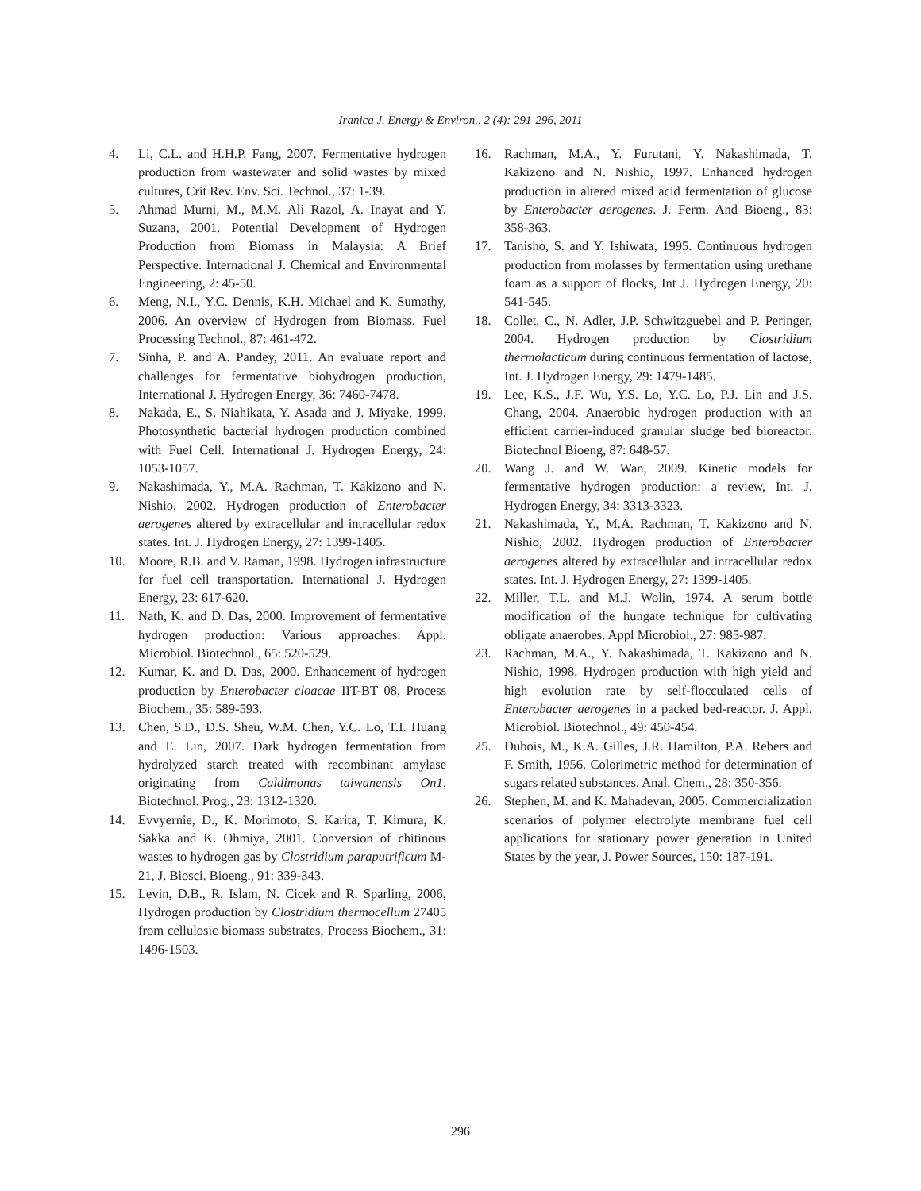Iranica J. Energy & Environ., 2 (4): 291-296, 2011
4. Li, C.L. and H.H.P. Fang, 2007. Fermentative hydrogen production from wastewater and solid wastes by mixed cultures, Crit Rev. Env. Sci. Technol., 37: 1-39.
5. Ahmad Murni, M., M.M. Ali Razol, A. Inayat and Y. Suzana, 2001. Potential Development of Hydrogen Production from Biomass in Malaysia: A Brief Perspective. International J. Chemical and Environmental Engineering, 2: 45-50.
6. Meng, N.I., Y.C. Dennis, K.H. Michael and K. Sumathy, 2006. An overview of Hydrogen from Biomass. Fuel Processing Technol., 87: 461-472.
7. Sinha, P. and A. Pandey, 2011. An evaluate report and challenges for fermentative biohydrogen production, International J. Hydrogen Energy, 36: 7460-7478.
8. Nakada, E., S. Niahikata, Y. Asada and J. Miyake, 1999. Photosynthetic bacterial hydrogen production combined with Fuel Cell. International J. Hydrogen Energy, 24: 1053-1057.
9. Nakashimada, Y., M.A. Rachman, T. Kakizono and N. Nishio, 2002. Hydrogen production of Enterobacter aerogenes altered by extracellular and intracellular redox states. Int. J. Hydrogen Energy, 27: 1399-1405.
10. Moore, R.B. and V. Raman, 1998. Hydrogen infrastructure for fuel cell transportation. International J. Hydrogen Energy, 23: 617-620.
11. Nath, K. and D. Das, 2000. Improvement of fermentative hydrogen production: Various approaches. Appl. Microbiol. Biotechnol., 65: 520-529.
12. Kumar, K. and D. Das, 2000. Enhancement of hydrogen production by Enterobacter cloacae IIT-BT 08, Process Biochem., 35: 589-593.
13. Chen, S.D., D.S. Sheu, W.M. Chen, Y.C. Lo, T.I. Huang and E. Lin, 2007. Dark hydrogen fermentation from hydrolyzed starch treated with recombinant amylase originating from Caldimonas taiwanensis On1, Biotechnol. Prog., 23: 1312-1320.
14. Evvyernie, D., K. Morimoto, S. Karita, T. Kimura, K. Sakka and K. Ohmiya, 2001. Conversion of chitinous wastes to hydrogen gas by Clostridium paraputrificum M-21, J. Biosci. Bioeng., 91: 339-343.
15. Levin, D.B., R. Islam, N. Cicek and R. Sparling, 2006, Hydrogen production by Clostridium thermocellum 27405 from cellulosic biomass substrates, Process Biochem., 31: 1496-1503.
16. Rachman, M.A., Y. Furutani, Y. Nakashimada, T. Kakizono and N. Nishio, 1997. Enhanced hydrogen production in altered mixed acid fermentation of glucose by Enterobacter aerogenes. J. Ferm. And Bioeng., 83: 358-363.
17. Tanisho, S. and Y. Ishiwata, 1995. Continuous hydrogen production from molasses by fermentation using urethane foam as a support of flocks, Int J. Hydrogen Energy, 20: 541-545.
18. Collet, C., N. Adler, J.P. Schwitzguebel and P. Peringer, 2004. Hydrogen production by Clostridium thermolacticum during continuous fermentation of lactose, Int. J. Hydrogen Energy, 29: 1479-1485.
19. Lee, K.S., J.F. Wu, Y.S. Lo, Y.C. Lo, P.J. Lin and J.S. Chang, 2004. Anaerobic hydrogen production with an efficient carrier-induced granular sludge bed bioreactor. Biotechnol Bioeng, 87: 648-57.
20. Wang J. and W. Wan, 2009. Kinetic models for fermentative hydrogen production: a review, Int. J. Hydrogen Energy, 34: 3313-3323.
21. Nakashimada, Y., M.A. Rachman, T. Kakizono and N. Nishio, 2002. Hydrogen production of Enterobacter aerogenes altered by extracellular and intracellular redox states. Int. J. Hydrogen Energy, 27: 1399-1405.
22. Miller, T.L. and M.J. Wolin, 1974. A serum bottle modification of the hungate technique for cultivating obligate anaerobes. Appl Microbiol., 27: 985-987.
23. Rachman, M.A., Y. Nakashimada, T. Kakizono and N. Nishio, 1998. Hydrogen production with high yield and high evolution rate by self-flocculated cells of Enterobacter aerogenes in a packed bed-reactor. J. Appl. Microbiol. Biotechnol., 49: 450-454.
25. Dubois, M., K.A. Gilles, J.R. Hamilton, P.A. Rebers and F. Smith, 1956. Colorimetric method for determination of sugars related substances. Anal. Chem., 28: 350-356.
26. Stephen, M. and K. Mahadevan, 2005. Commercialization scenarios of polymer electrolyte membrane fuel cell applications for stationary power generation in United States by the year, J. Power Sources, 150: 187-191.
296